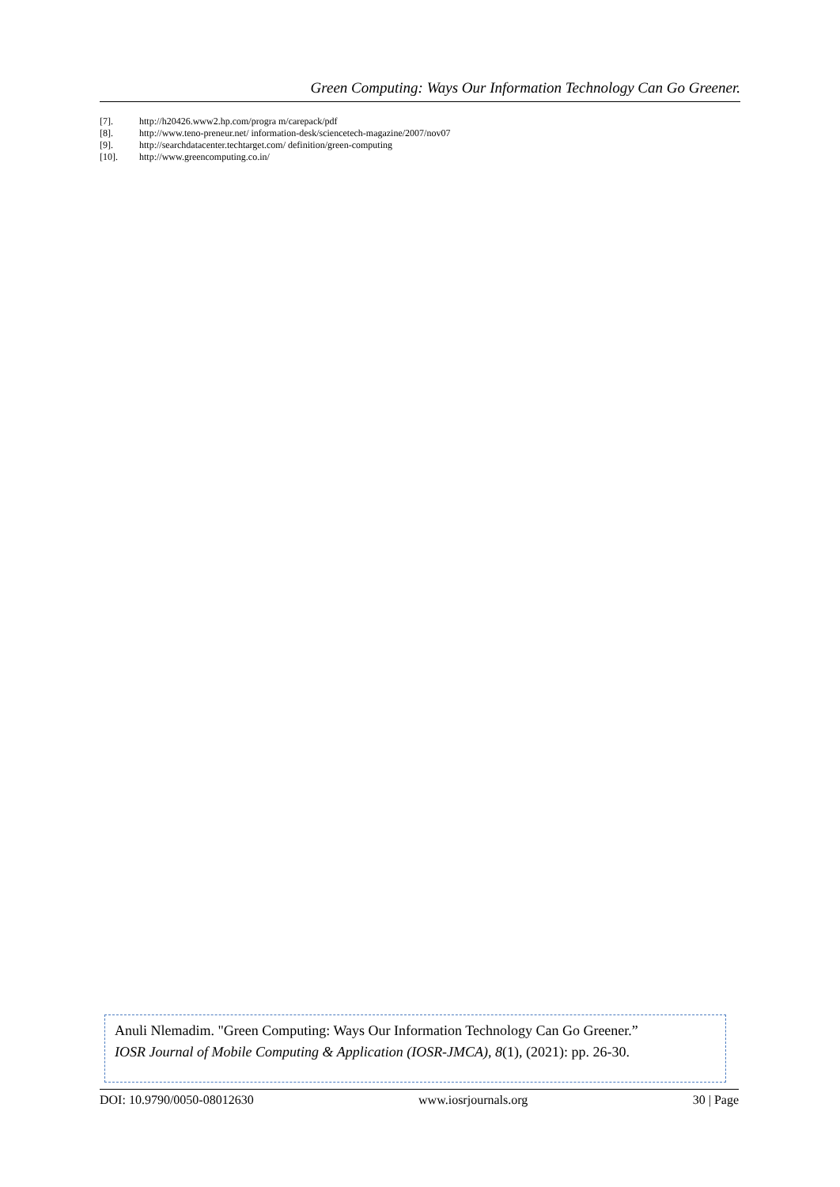Green Computing: Ways Our Information Technology Can Go Greener.
[7]. http://h20426.www2.hp.com/progra m/carepack/pdf
[8]. http://www.teno-preneur.net/ information-desk/sciencetech-magazine/2007/nov07
[9]. http://searchdatacenter.techtarget.com/ definition/green-computing
[10]. http://www.greencomputing.co.in/
Anuli Nlemadim. "Green Computing: Ways Our Information Technology Can Go Greener.”
IOSR Journal of Mobile Computing & Application (IOSR-JMCA), 8(1), (2021): pp. 26-30.
DOI: 10.9790/0050-08012630 www.iosrjournals.org 30 | Page